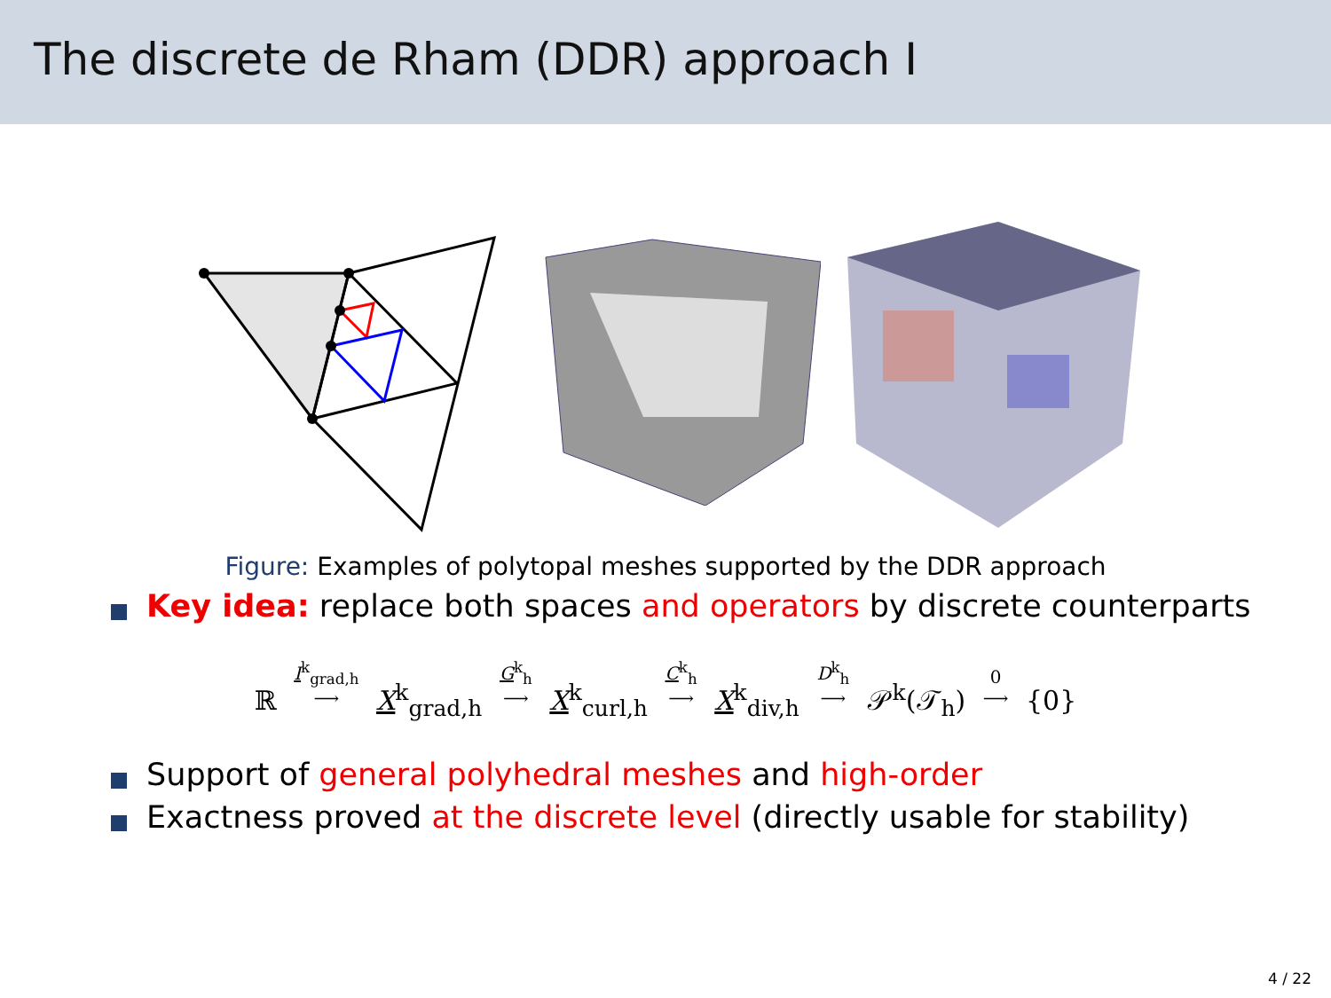The discrete de Rham (DDR) approach I
Figure: Examples of polytopal meshes supported by the DDR approach
Key idea: replace both spaces and operators by discrete counterparts
ℝ I<sup>k</sup><sub>grad,h</sub>
⟶ X<sup>k</sup><sub>grad,h</sub> G<sup>k</sup><sub>h</sub>
⟶ X<sup>k</sup><sub>curl,h</sub> C<sup>k</sup><sub>h</sub>
⟶ X<sup>k</sup><sub>div,h</sub> D<sup>k</sup><sub>h</sub>
⟶ 𝒫<sup>k</sup>(𝒯<sub>h</sub>) 0
⟶ {0}
Support of general polyhedral meshes and high-order
Exactness proved at the discrete level (directly usable for stability)
4 / 22